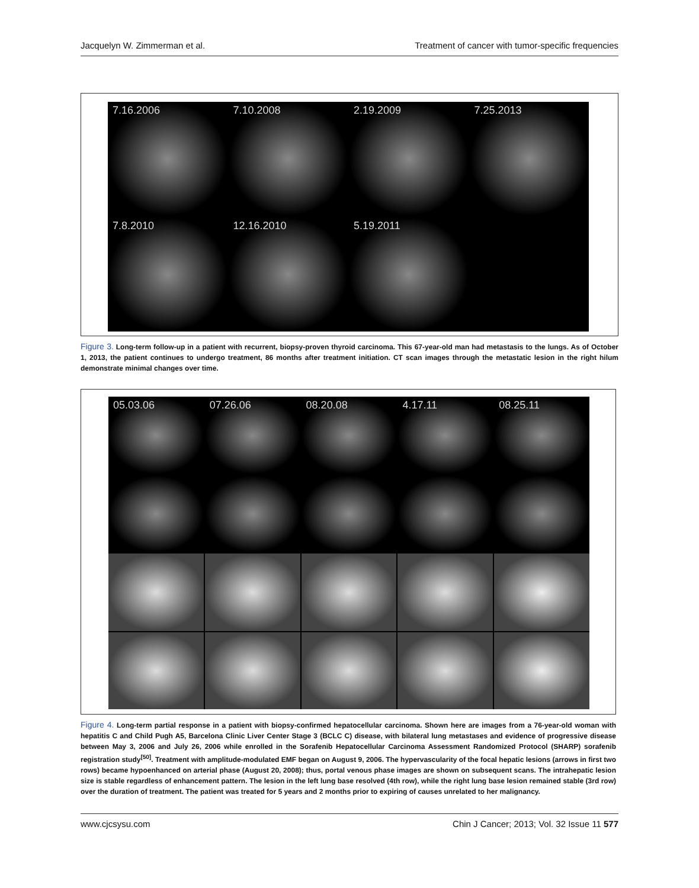Jacquelyn W. Zimmerman et al. Treatment of cancer with tumor-specific frequencies
7.16.2006
7.10.2008
2.19.2009
7.25.2013
7.8.2010
12.16.2010
5.19.2011
Figure 3. Long-term follow-up in a patient with recurrent, biopsy-proven thyroid carcinoma. This 67-year-old man had metastasis to the lungs. As of October 1, 2013, the patient continues to undergo treatment, 86 months after treatment initiation. CT scan images through the metastatic lesion in the right hilum demonstrate minimal changes over time.
05.03.06
07.26.06
08.20.08
4.17.11
08.25.11
Figure 4. Long-term partial response in a patient with biopsy-confirmed hepatocellular carcinoma. Shown here are images from a 76-year-old woman with hepatitis C and Child Pugh A5, Barcelona Clinic Liver Center Stage 3 (BCLC C) disease, with bilateral lung metastases and evidence of progressive disease between May 3, 2006 and July 26, 2006 while enrolled in the Sorafenib Hepatocellular Carcinoma Assessment Randomized Protocol (SHARP) sorafenib registration study<sup>[50]</sup>. Treatment with amplitude-modulated EMF began on August 9, 2006. The hypervascularity of the focal hepatic lesions (arrows in first two rows) became hypoenhanced on arterial phase (August 20, 2008); thus, portal venous phase images are shown on subsequent scans. The intrahepatic lesion size is stable regardless of enhancement pattern. The lesion in the left lung base resolved (4th row), while the right lung base lesion remained stable (3rd row) over the duration of treatment. The patient was treated for 5 years and 2 months prior to expiring of causes unrelated to her malignancy.
www.cjcsysu.com Chin J Cancer; 2013; Vol. 32 Issue 11 577